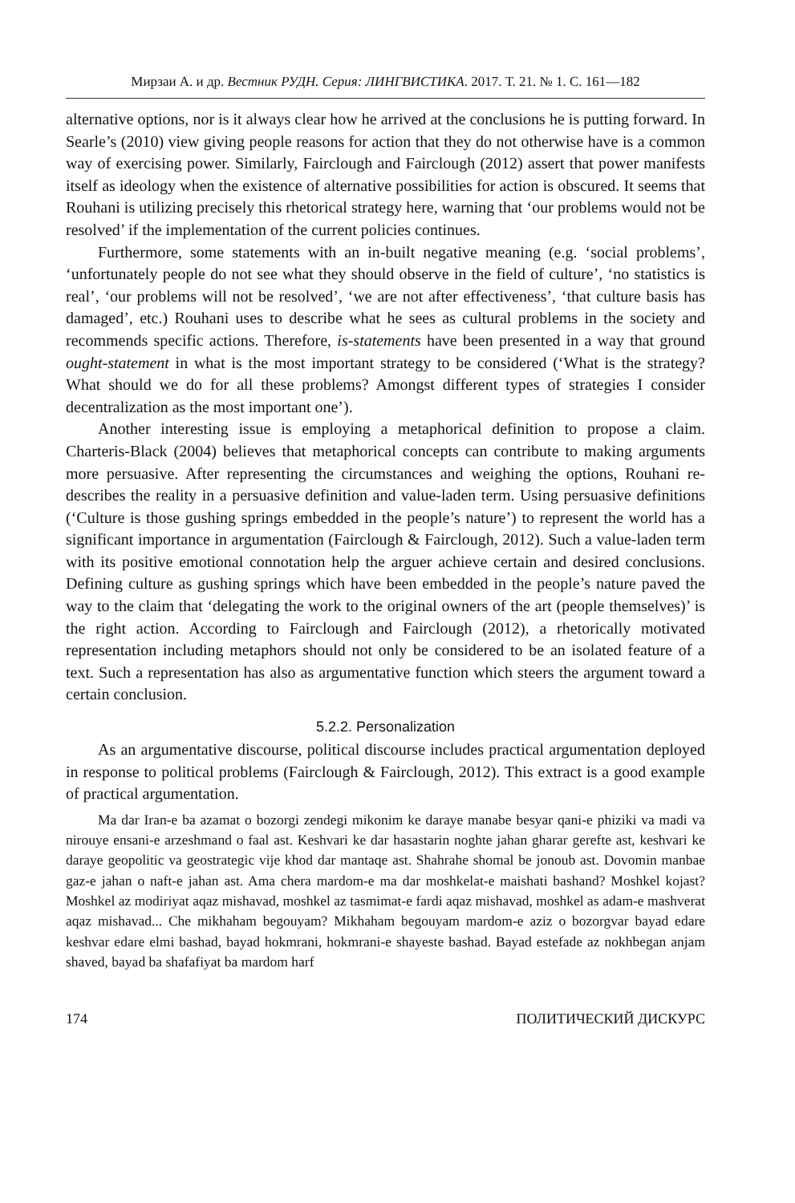Мирзаи А. и др. Вестник РУДН. Серия: ЛИНГВИСТИКА. 2017. Т. 21. № 1. С. 161—182
alternative options, nor is it always clear how he arrived at the conclusions he is putting forward. In Searle’s (2010) view giving people reasons for action that they do not otherwise have is a common way of exercising power. Similarly, Fairclough and Fairclough (2012) assert that power manifests itself as ideology when the existence of alternative possibilities for action is obscured. It seems that Rouhani is utilizing precisely this rhetorical strategy here, warning that ‘our problems would not be resolved’ if the implementation of the current policies continues.
Furthermore, some statements with an in-built negative meaning (e.g. ‘social problems’, ‘unfortunately people do not see what they should observe in the field of culture’, ‘no statistics is real’, ‘our problems will not be resolved’, ‘we are not after effectiveness’, ‘that culture basis has damaged’, etc.) Rouhani uses to describe what he sees as cultural problems in the society and recommends specific actions. Therefore, is-statements have been presented in a way that ground ought-statement in what is the most important strategy to be considered (‘What is the strategy? What should we do for all these problems? Amongst different types of strategies I consider decentralization as the most important one’).
Another interesting issue is employing a metaphorical definition to propose a claim. Charteris-Black (2004) believes that metaphorical concepts can contribute to making arguments more persuasive. After representing the circumstances and weighing the options, Rouhani re-describes the reality in a persuasive definition and value-laden term. Using persuasive definitions (‘Culture is those gushing springs embedded in the people’s nature’) to represent the world has a significant importance in argumentation (Fairclough & Fairclough, 2012). Such a value-laden term with its positive emotional connotation help the arguer achieve certain and desired conclusions. Defining culture as gushing springs which have been embedded in the people’s nature paved the way to the claim that ‘delegating the work to the original owners of the art (people themselves)’ is the right action. According to Fairclough and Fairclough (2012), a rhetorically motivated representation including metaphors should not only be considered to be an isolated feature of a text. Such a representation has also as argumentative function which steers the argument toward a certain conclusion.
5.2.2. Personalization
As an argumentative discourse, political discourse includes practical argumentation deployed in response to political problems (Fairclough & Fairclough, 2012). This extract is a good example of practical argumentation.
Ma dar Iran-e ba azamat o bozorgi zendegi mikonim ke daraye manabe besyar qani-e phiziki va madi va nirouye ensani-e arzeshmand o faal ast. Keshvari ke dar hasastarin noghte jahan gharar gerefte ast, keshvari ke daraye geopolitic va geostrategic vije khod dar mantaqe ast. Shahrahe shomal be jonoub ast. Dovomin manbae gaz-e jahan o naft-e jahan ast. Ama chera mardom-e ma dar moshkelat-e maishati bashand? Moshkel kojast? Moshkel az modiriyat aqaz mishavad, moshkel az tasmimat-e fardi aqaz mishavad, moshkel as adam-e mashverat aqaz mishavad... Che mikhaham begouyam? Mikhaham begouyam mardom-e aziz o bozorgvar bayad edare keshvar edare elmi bashad, bayad hokmrani, hokmrani-e shayeste bashad. Bayad estefade az nokhbegan anjam shaved, bayad ba shafafiyat ba mardom harf
174 ПОЛИТИЧЕСКИЙ ДИСКУРС